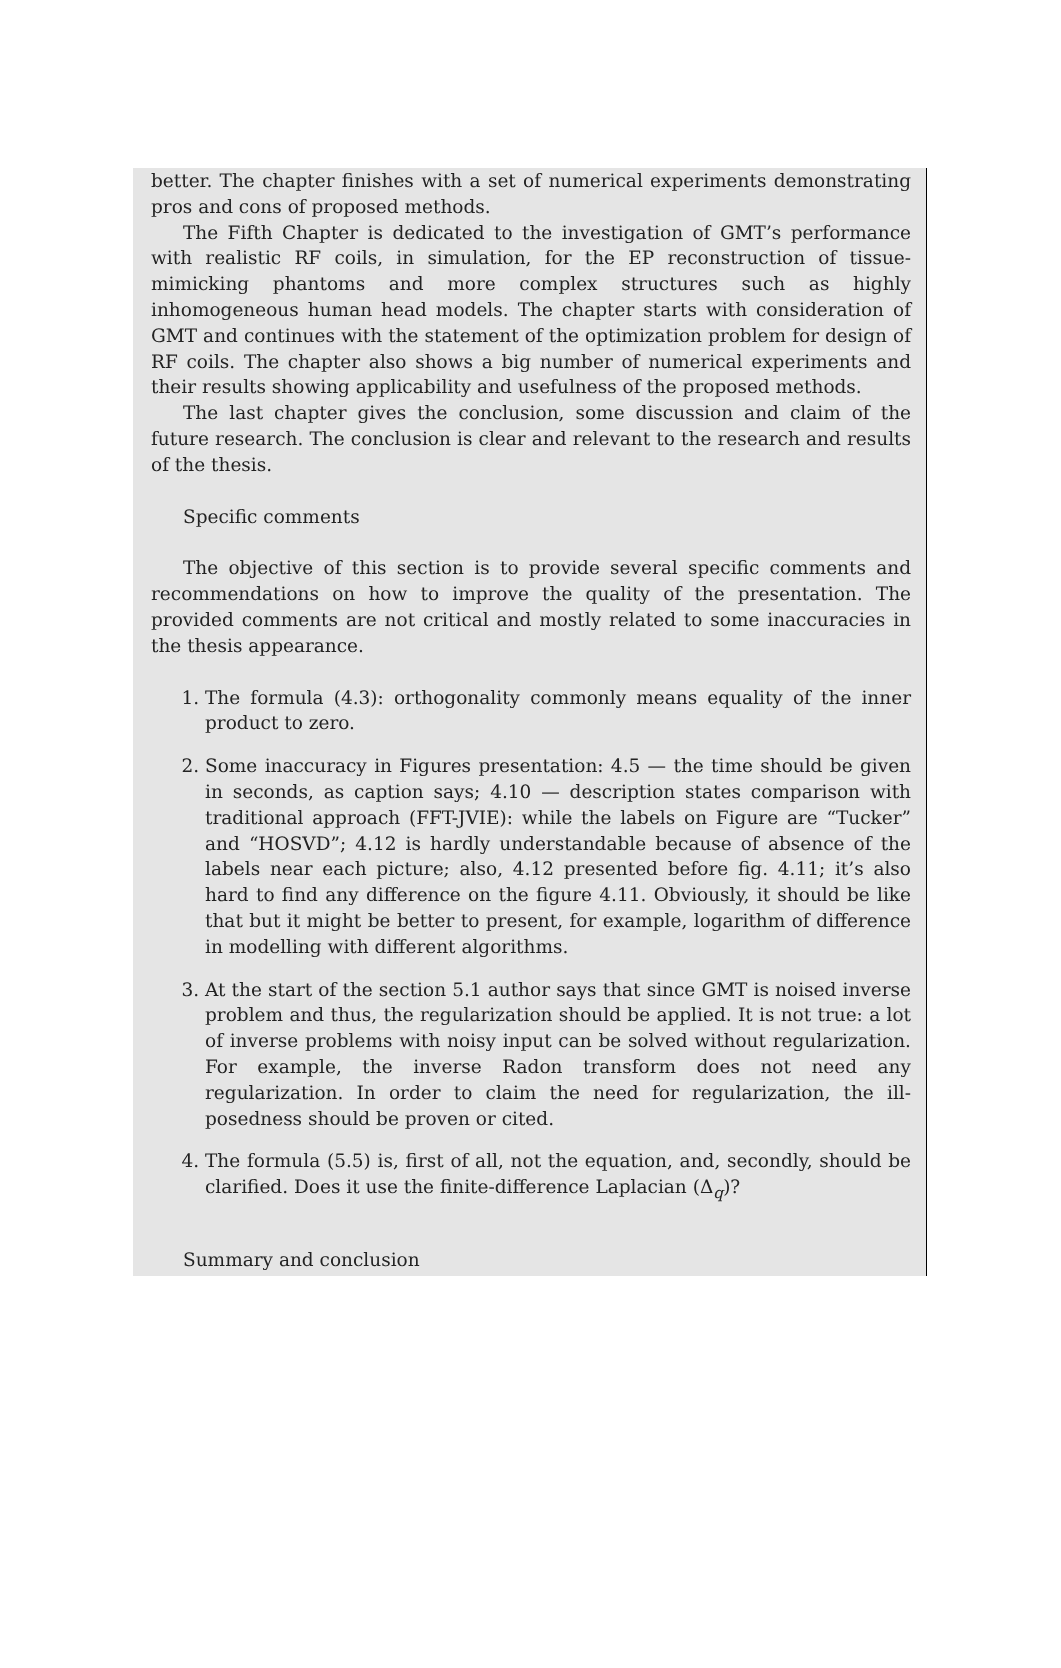better. The chapter finishes with a set of numerical experiments demonstrating pros and cons of proposed methods.
The Fifth Chapter is dedicated to the investigation of GMT’s performance with realistic RF coils, in simulation, for the EP reconstruction of tissue-mimicking phantoms and more complex structures such as highly inhomogeneous human head models. The chapter starts with consideration of GMT and continues with the statement of the optimization problem for design of RF coils. The chapter also shows a big number of numerical experiments and their results showing applicability and usefulness of the proposed methods.
The last chapter gives the conclusion, some discussion and claim of the future research. The conclusion is clear and relevant to the research and results of the thesis.
Specific comments
The objective of this section is to provide several specific comments and recommendations on how to improve the quality of the presentation. The provided comments are not critical and mostly related to some inaccuracies in the thesis appearance.
1. The formula (4.3): orthogonality commonly means equality of the inner product to zero.
2. Some inaccuracy in Figures presentation: 4.5 — the time should be given in seconds, as caption says; 4.10 — description states comparison with traditional approach (FFT-JVIE): while the labels on Figure are “Tucker” and “HOSVD”; 4.12 is hardly understandable because of absence of the labels near each picture; also, 4.12 presented before fig. 4.11; it’s also hard to find any difference on the figure 4.11. Obviously, it should be like that but it might be better to present, for example, logarithm of difference in modelling with different algorithms.
3. At the start of the section 5.1 author says that since GMT is noised inverse problem and thus, the regularization should be applied. It is not true: a lot of inverse problems with noisy input can be solved without regularization. For example, the inverse Radon transform does not need any regularization. In order to claim the need for regularization, the ill-posedness should be proven or cited.
4. The formula (5.5) is, first of all, not the equation, and, secondly, should be clarified. Does it use the finite-difference Laplacian (Δ<sub>q</sub>)?
Summary and conclusion